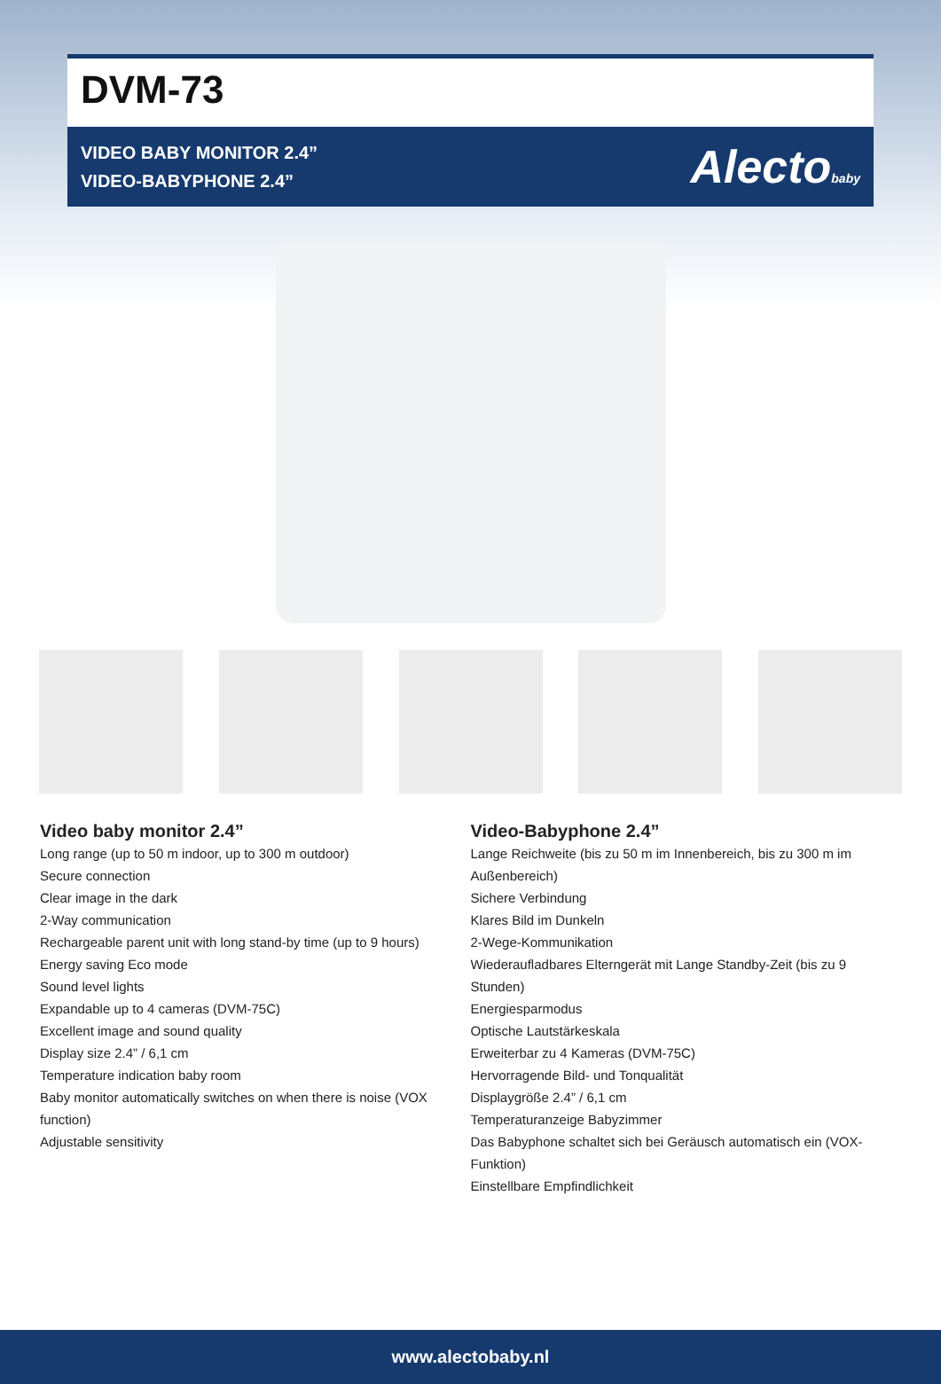DVM-73
VIDEO BABY MONITOR 2.4”
VIDEO-BABYPHONE 2.4”
Alectobaby
Video baby monitor 2.4”
Long range (up to 50 m indoor, up to 300 m outdoor)
Secure connection
Clear image in the dark
2-Way communication
Rechargeable parent unit with long stand-by time (up to 9 hours)
Energy saving Eco mode
Sound level lights
Expandable up to 4 cameras (DVM-75C)
Excellent image and sound quality
Display size 2.4” / 6,1 cm
Temperature indication baby room
Baby monitor automatically switches on when there is noise (VOX function)
Adjustable sensitivity
Video-Babyphone 2.4”
Lange Reichweite (bis zu 50 m im Innenbereich, bis zu 300 m im Außenbereich)
Sichere Verbindung
Klares Bild im Dunkeln
2-Wege-Kommunikation
Wiederaufladbares Elterngerät mit Lange Standby-Zeit (bis zu 9 Stunden)
Energiesparmodus
Optische Lautstärkeskala
Erweiterbar zu 4 Kameras (DVM-75C)
Hervorragende Bild- und Tonqualität
Displaygröße 2.4” / 6,1 cm
Temperaturanzeige Babyzimmer
Das Babyphone schaltet sich bei Geräusch automatisch ein (VOX-Funktion)
Einstellbare Empfindlichkeit
www.alectobaby.nl